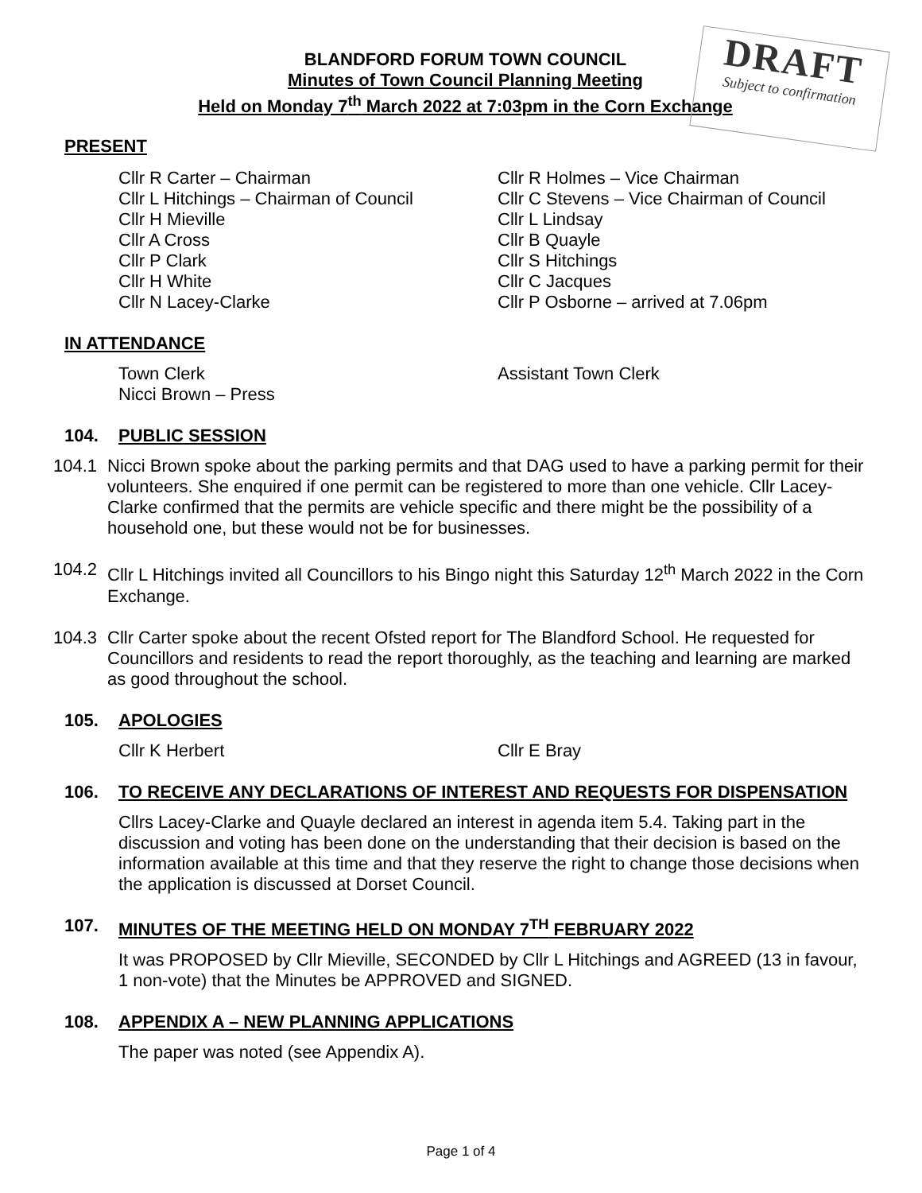DRAFT
Subject to confirmation
BLANDFORD FORUM TOWN COUNCIL
Minutes of Town Council Planning Meeting
Held on Monday 7<sup>th</sup> March 2022 at 7:03pm in the Corn Exchange
PRESENT
Cllr R Carter – Chairman
Cllr R Holmes – Vice Chairman
Cllr L Hitchings – Chairman of Council
Cllr C Stevens – Vice Chairman of Council
Cllr H Mieville
Cllr L Lindsay
Cllr A Cross
Cllr B Quayle
Cllr P Clark
Cllr S Hitchings
Cllr H White
Cllr C Jacques
Cllr N Lacey-Clarke
Cllr P Osborne – arrived at 7.06pm
IN ATTENDANCE
Town Clerk
Assistant Town Clerk
Nicci Brown – Press
104. PUBLIC SESSION
104.1 Nicci Brown spoke about the parking permits and that DAG used to have a parking permit for their volunteers. She enquired if one permit can be registered to more than one vehicle. Cllr Lacey-Clarke confirmed that the permits are vehicle specific and there might be the possibility of a household one, but these would not be for businesses.
104.2 Cllr L Hitchings invited all Councillors to his Bingo night this Saturday 12<sup>th</sup> March 2022 in the Corn Exchange.
104.3 Cllr Carter spoke about the recent Ofsted report for The Blandford School. He requested for Councillors and residents to read the report thoroughly, as the teaching and learning are marked as good throughout the school.
105. APOLOGIES
Cllr K Herbert
Cllr E Bray
106. TO RECEIVE ANY DECLARATIONS OF INTEREST AND REQUESTS FOR DISPENSATION
Cllrs Lacey-Clarke and Quayle declared an interest in agenda item 5.4. Taking part in the discussion and voting has been done on the understanding that their decision is based on the information available at this time and that they reserve the right to change those decisions when the application is discussed at Dorset Council.
107. MINUTES OF THE MEETING HELD ON MONDAY 7<sup>TH</sup> FEBRUARY 2022
It was PROPOSED by Cllr Mieville, SECONDED by Cllr L Hitchings and AGREED (13 in favour, 1 non-vote) that the Minutes be APPROVED and SIGNED.
108. APPENDIX A – NEW PLANNING APPLICATIONS
The paper was noted (see Appendix A).
Page 1 of 4